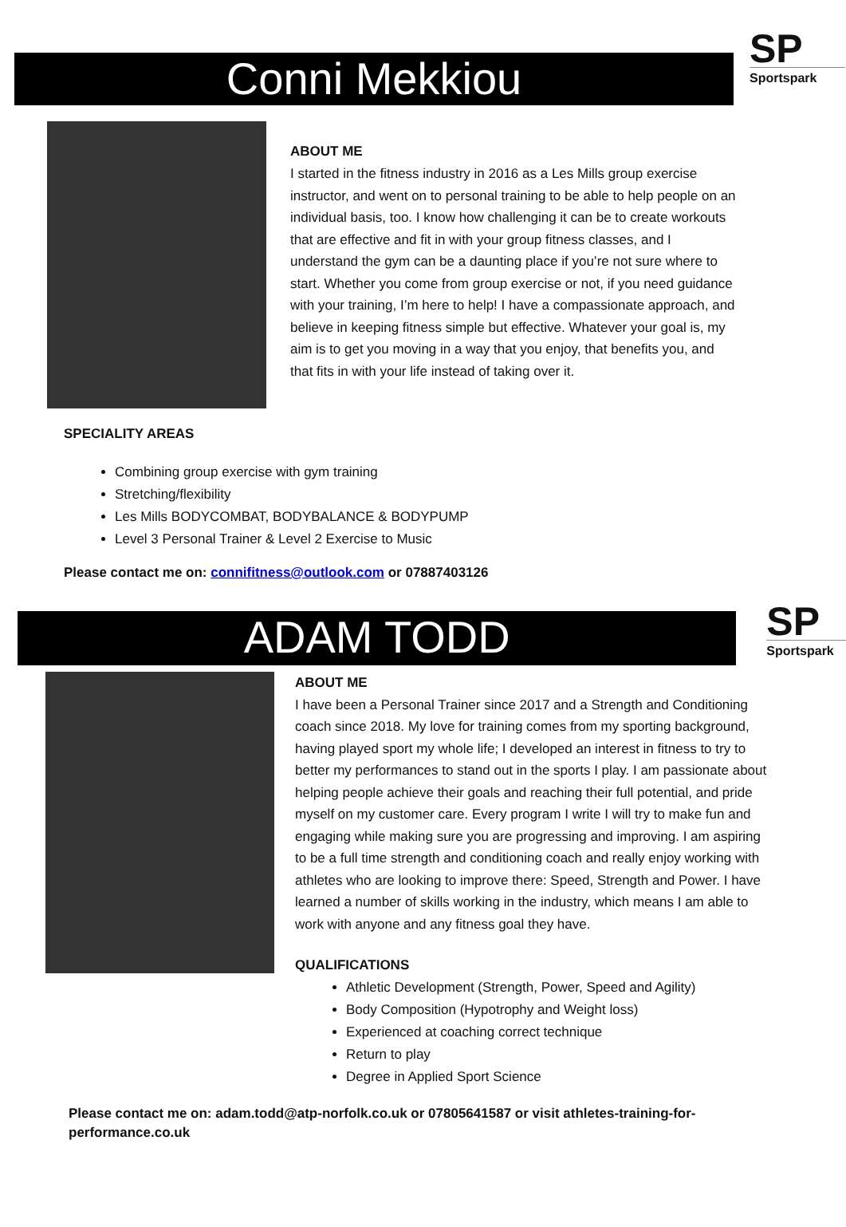Conni Mekkiou
SP
Sportspark
ABOUT ME
I started in the fitness industry in 2016 as a Les Mills group exercise instructor, and went on to personal training to be able to help people on an individual basis, too. I know how challenging it can be to create workouts that are effective and fit in with your group fitness classes, and I understand the gym can be a daunting place if you’re not sure where to start. Whether you come from group exercise or not, if you need guidance with your training, I’m here to help! I have a compassionate approach, and believe in keeping fitness simple but effective. Whatever your goal is, my aim is to get you moving in a way that you enjoy, that benefits you, and that fits in with your life instead of taking over it.
SPECIALITY AREAS
Combining group exercise with gym training
Stretching/flexibility
Les Mills BODYCOMBAT, BODYBALANCE & BODYPUMP
Level 3 Personal Trainer & Level 2 Exercise to Music
Please contact me on: connifitness@outlook.com or 07887403126
ADAM TODD
SP
Sportspark
ABOUT ME
I have been a Personal Trainer since 2017 and a Strength and Conditioning coach since 2018. My love for training comes from my sporting background, having played sport my whole life; I developed an interest in fitness to try to better my performances to stand out in the sports I play. I am passionate about helping people achieve their goals and reaching their full potential, and pride myself on my customer care. Every program I write I will try to make fun and engaging while making sure you are progressing and improving. I am aspiring to be a full time strength and conditioning coach and really enjoy working with athletes who are looking to improve there: Speed, Strength and Power. I have learned a number of skills working in the industry, which means I am able to work with anyone and any fitness goal they have.
QUALIFICATIONS
Athletic Development (Strength, Power, Speed and Agility)
Body Composition (Hypotrophy and Weight loss)
Experienced at coaching correct technique
Return to play
Degree in Applied Sport Science
Please contact me on: adam.todd@atp-norfolk.co.uk or 07805641587 or visit athletes-training-for-performance.co.uk